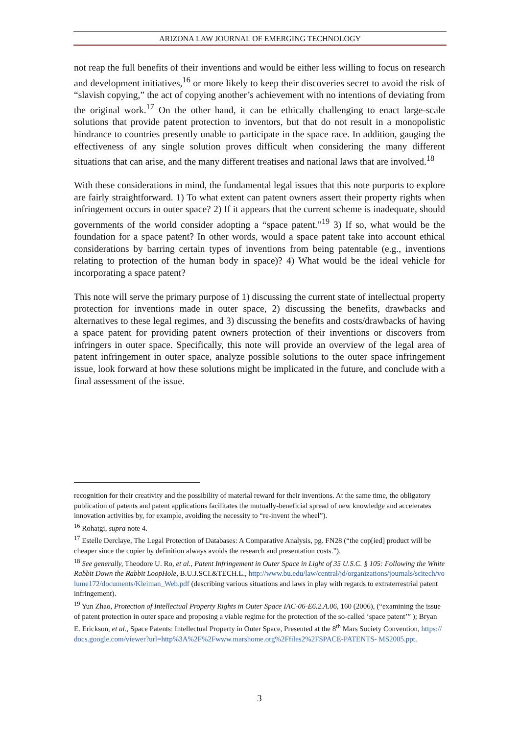ARIZONA LAW JOURNAL OF EMERGING TECHNOLOGY
not reap the full benefits of their inventions and would be either less willing to focus on research and development initiatives,<sup>16</sup> or more likely to keep their discoveries secret to avoid the risk of “slavish copying,” the act of copying another’s achievement with no intentions of deviating from the original work.<sup>17</sup> On the other hand, it can be ethically challenging to enact large-scale solutions that provide patent protection to inventors, but that do not result in a monopolistic hindrance to countries presently unable to participate in the space race. In addition, gauging the effectiveness of any single solution proves difficult when considering the many different situations that can arise, and the many different treatises and national laws that are involved.<sup>18</sup>
With these considerations in mind, the fundamental legal issues that this note purports to explore are fairly straightforward. 1) To what extent can patent owners assert their property rights when infringement occurs in outer space? 2) If it appears that the current scheme is inadequate, should governments of the world consider adopting a “space patent.”<sup>19</sup> 3) If so, what would be the foundation for a space patent? In other words, would a space patent take into account ethical considerations by barring certain types of inventions from being patentable (e.g., inventions relating to protection of the human body in space)? 4) What would be the ideal vehicle for incorporating a space patent?
This note will serve the primary purpose of 1) discussing the current state of intellectual property protection for inventions made in outer space, 2) discussing the benefits, drawbacks and alternatives to these legal regimes, and 3) discussing the benefits and costs/drawbacks of having a space patent for providing patent owners protection of their inventions or discovers from infringers in outer space. Specifically, this note will provide an overview of the legal area of patent infringement in outer space, analyze possible solutions to the outer space infringement issue, look forward at how these solutions might be implicated in the future, and conclude with a final assessment of the issue.
recognition for their creativity and the possibility of material reward for their inventions. At the same time, the obligatory publication of patents and patent applications facilitates the mutually-beneficial spread of new knowledge and accelerates innovation activities by, for example, avoiding the necessity to “re-invent the wheel”).
<sup>16</sup> Rohatgi, supra note 4.
<sup>17</sup> Estelle Derclaye, The Legal Protection of Databases: A Comparative Analysis, pg. FN28 (“the cop[ied] product will be cheaper since the copier by definition always avoids the research and presentation costs.”).
<sup>18</sup> See generally, Theodore U. Ro, et al., Patent Infringement in Outer Space in Light of 35 U.S.C. § 105: Following the White Rabbit Down the Rabbit LoopHole, B.U.J.SCI.&TECH.L., http://www.bu.edu/law/central/jd/organizations/journals/scitech/volume172/documents/Kleiman_Web.pdf (describing various situations and laws in play with regards to extraterrestrial patent infringement).
<sup>19</sup> Yun Zhao, Protection of Intellectual Property Rights in Outer Space IAC-06-E6.2.A.06, 160 (2006), (“examining the issue of patent protection in outer space and proposing a viable regime for the protection of the so-called ‘space patent’” ); Bryan E. Erickson, et al., Space Patents: Intellectual Property in Outer Space, Presented at the 8<sup>th</sup> Mars Society Convention, https://docs.google.com/viewer?url=http%3A%2F%2Fwww.marshome.org%2Ffiles2%2FSPACE-PATENTS- MS2005.ppt.
3